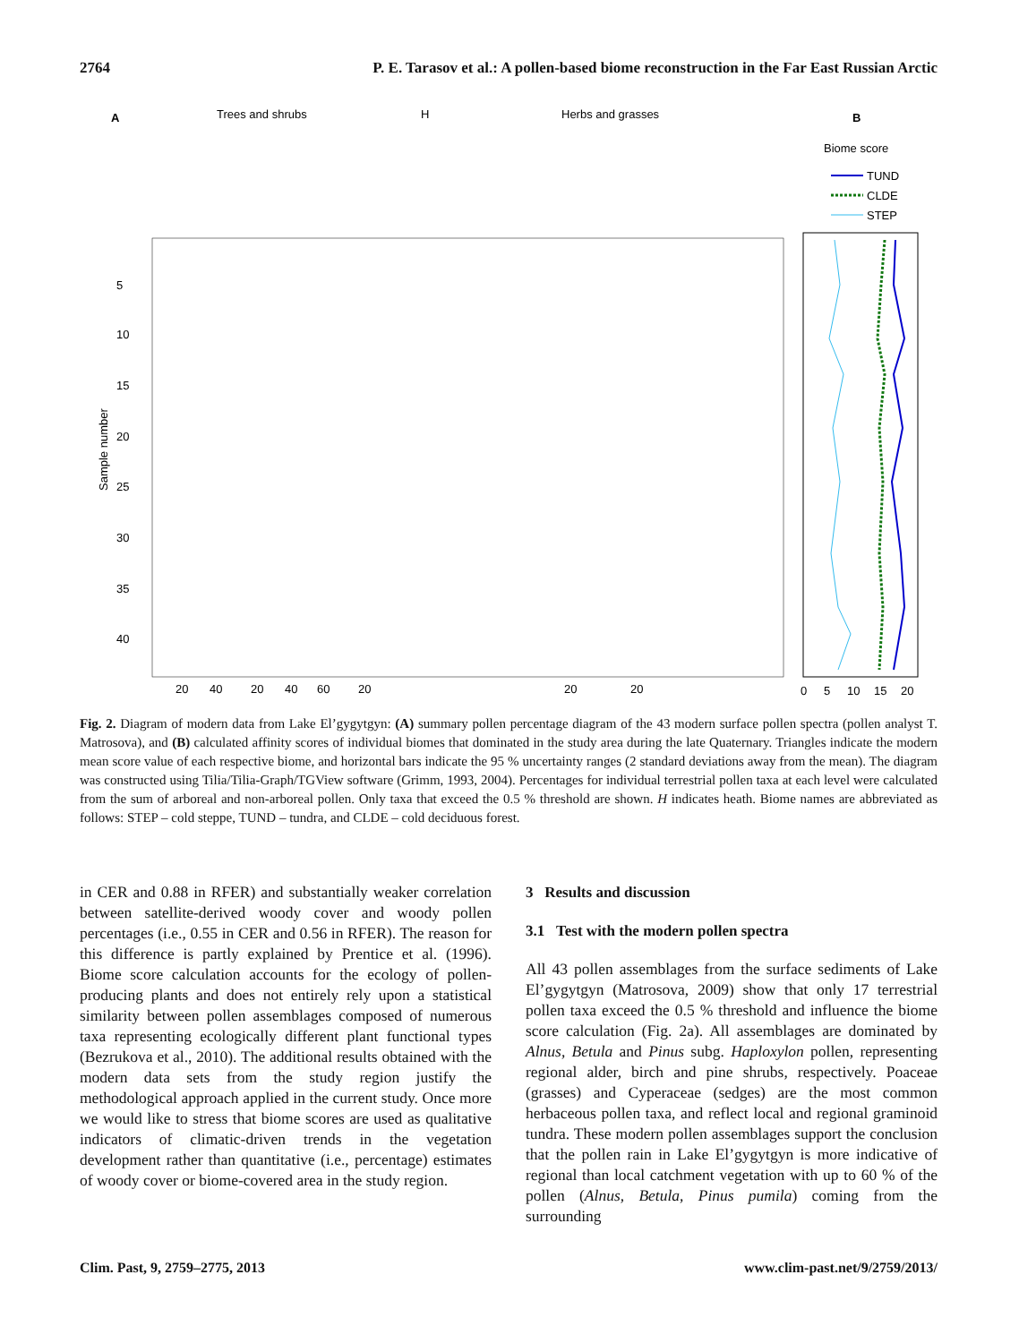2764 P. E. Tarasov et al.: A pollen-based biome reconstruction in the Far East Russian Arctic
A
Trees and shrubs
H
Herbs and grasses
B
Biome score
TUND
CLDE
STEP
Sample number
5
10
15
20
25
30
35
40
20
40
20
40
60
20
20
20
0
5
10
15
20
Fig. 2. Diagram of modern data from Lake El’gygytgyn: (A) summary pollen percentage diagram of the 43 modern surface pollen spectra (pollen analyst T. Matrosova), and (B) calculated affinity scores of individual biomes that dominated in the study area during the late Quaternary. Triangles indicate the modern mean score value of each respective biome, and horizontal bars indicate the 95 % uncertainty ranges (2 standard deviations away from the mean). The diagram was constructed using Tilia/Tilia-Graph/TGView software (Grimm, 1993, 2004). Percentages for individual terrestrial pollen taxa at each level were calculated from the sum of arboreal and non-arboreal pollen. Only taxa that exceed the 0.5 % threshold are shown. H indicates heath. Biome names are abbreviated as follows: STEP – cold steppe, TUND – tundra, and CLDE – cold deciduous forest.
in CER and 0.88 in RFER) and substantially weaker correlation between satellite-derived woody cover and woody pollen percentages (i.e., 0.55 in CER and 0.56 in RFER). The reason for this difference is partly explained by Prentice et al. (1996). Biome score calculation accounts for the ecology of pollen-producing plants and does not entirely rely upon a statistical similarity between pollen assemblages composed of numerous taxa representing ecologically different plant functional types (Bezrukova et al., 2010). The additional results obtained with the modern data sets from the study region justify the methodological approach applied in the current study. Once more we would like to stress that biome scores are used as qualitative indicators of climatic-driven trends in the vegetation development rather than quantitative (i.e., percentage) estimates of woody cover or biome-covered area in the study region.
3 Results and discussion
3.1 Test with the modern pollen spectra
All 43 pollen assemblages from the surface sediments of Lake El’gygytgyn (Matrosova, 2009) show that only 17 terrestrial pollen taxa exceed the 0.5 % threshold and influence the biome score calculation (Fig. 2a). All assemblages are dominated by Alnus, Betula and Pinus subg. Haploxylon pollen, representing regional alder, birch and pine shrubs, respectively. Poaceae (grasses) and Cyperaceae (sedges) are the most common herbaceous pollen taxa, and reflect local and regional graminoid tundra. These modern pollen assemblages support the conclusion that the pollen rain in Lake El’gygytgyn is more indicative of regional than local catchment vegetation with up to 60 % of the pollen (Alnus, Betula, Pinus pumila) coming from the surrounding
Clim. Past, 9, 2759–2775, 2013 www.clim-past.net/9/2759/2013/